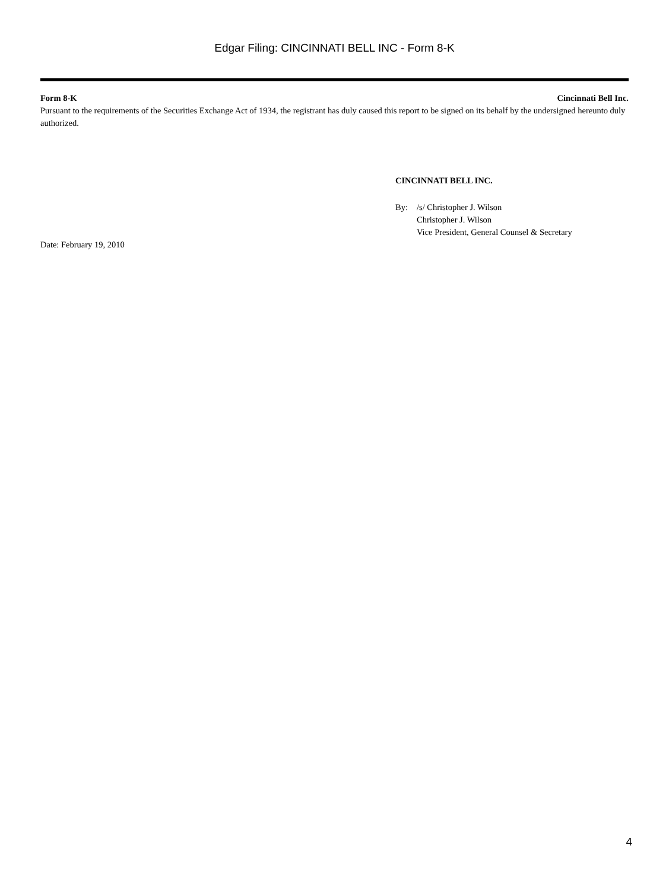Edgar Filing: CINCINNATI BELL INC - Form 8-K
Form 8-K Cincinnati Bell Inc.
Pursuant to the requirements of the Securities Exchange Act of 1934, the registrant has duly caused this report to be signed on its behalf by the undersigned hereunto duly authorized.
CINCINNATI BELL INC.
By: /s/ Christopher J. Wilson
Christopher J. Wilson
Vice President, General Counsel & Secretary
Date: February 19, 2010
4